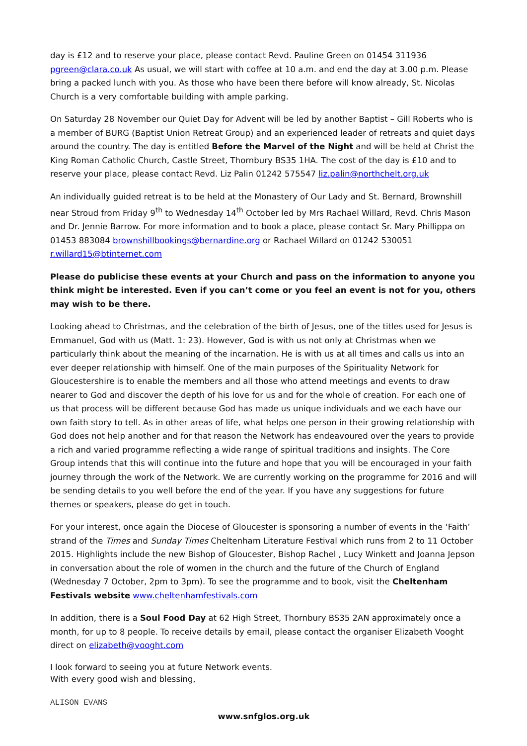day is £12 and to reserve your place, please contact Revd. Pauline Green on 01454 311936 pgreen@clara.co.uk As usual, we will start with coffee at 10 a.m. and end the day at 3.00 p.m. Please bring a packed lunch with you. As those who have been there before will know already, St. Nicolas Church is a very comfortable building with ample parking.
On Saturday 28 November our Quiet Day for Advent will be led by another Baptist – Gill Roberts who is a member of BURG (Baptist Union Retreat Group) and an experienced leader of retreats and quiet days around the country. The day is entitled Before the Marvel of the Night and will be held at Christ the King Roman Catholic Church, Castle Street, Thornbury BS35 1HA. The cost of the day is £10 and to reserve your place, please contact Revd. Liz Palin 01242 575547 liz.palin@northchelt.org.uk
An individually guided retreat is to be held at the Monastery of Our Lady and St. Bernard, Brownshill near Stroud from Friday 9<sup>th</sup> to Wednesday 14<sup>th</sup> October led by Mrs Rachael Willard, Revd. Chris Mason and Dr. Jennie Barrow. For more information and to book a place, please contact Sr. Mary Phillippa on 01453 883084 brownshillbookings@bernardine.org or Rachael Willard on 01242 530051 r.willard15@btinternet.com
Please do publicise these events at your Church and pass on the information to anyone you think might be interested. Even if you can’t come or you feel an event is not for you, others may wish to be there.
Looking ahead to Christmas, and the celebration of the birth of Jesus, one of the titles used for Jesus is Emmanuel, God with us (Matt. 1: 23). However, God is with us not only at Christmas when we particularly think about the meaning of the incarnation. He is with us at all times and calls us into an ever deeper relationship with himself. One of the main purposes of the Spirituality Network for Gloucestershire is to enable the members and all those who attend meetings and events to draw nearer to God and discover the depth of his love for us and for the whole of creation. For each one of us that process will be different because God has made us unique individuals and we each have our own faith story to tell. As in other areas of life, what helps one person in their growing relationship with God does not help another and for that reason the Network has endeavoured over the years to provide a rich and varied programme reflecting a wide range of spiritual traditions and insights. The Core Group intends that this will continue into the future and hope that you will be encouraged in your faith journey through the work of the Network. We are currently working on the programme for 2016 and will be sending details to you well before the end of the year. If you have any suggestions for future themes or speakers, please do get in touch.
For your interest, once again the Diocese of Gloucester is sponsoring a number of events in the ‘Faith’ strand of the Times and Sunday Times Cheltenham Literature Festival which runs from 2 to 11 October 2015. Highlights include the new Bishop of Gloucester, Bishop Rachel , Lucy Winkett and Joanna Jepson in conversation about the role of women in the church and the future of the Church of England (Wednesday 7 October, 2pm to 3pm). To see the programme and to book, visit the Cheltenham Festivals website www.cheltenhamfestivals.com
In addition, there is a Soul Food Day at 62 High Street, Thornbury BS35 2AN approximately once a month, for up to 8 people. To receive details by email, please contact the organiser Elizabeth Vooght direct on elizabeth@vooght.com
I look forward to seeing you at future Network events.
With every good wish and blessing,
ALISON EVANS
www.snfglos.org.uk